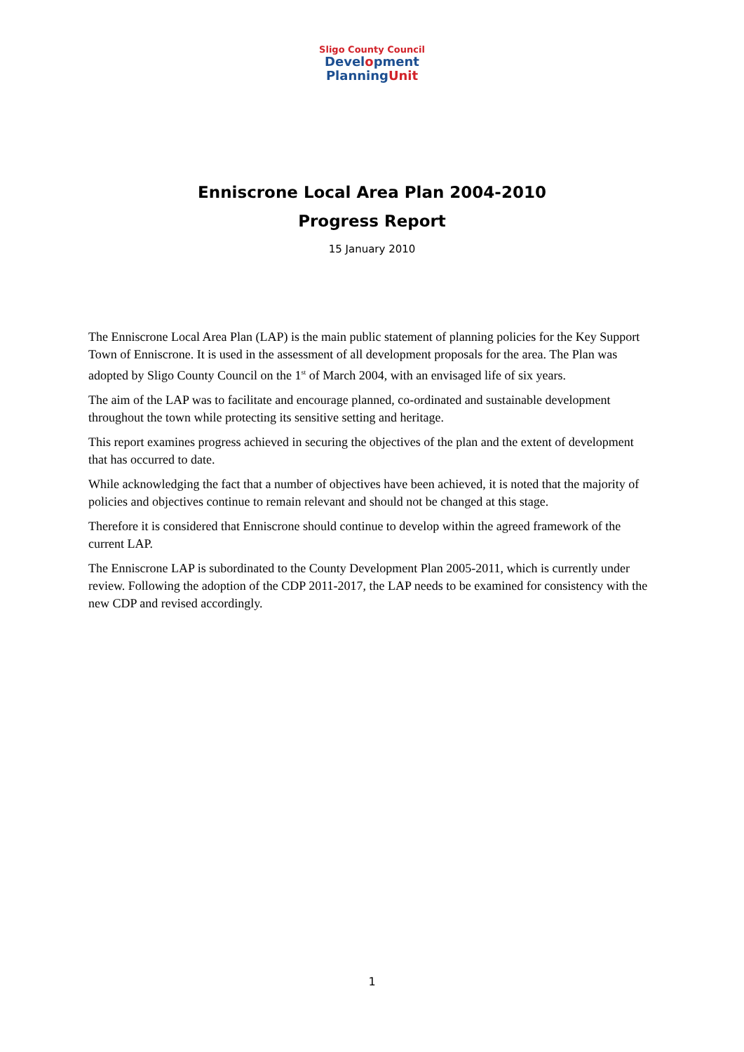Sligo County Council
Development
PlanningUnit
Enniscrone Local Area Plan 2004-2010
Progress Report
15 January 2010
The Enniscrone Local Area Plan (LAP) is the main public statement of planning policies for the Key Support Town of Enniscrone. It is used in the assessment of all development proposals for the area. The Plan was adopted by Sligo County Council on the 1<sup>st</sup> of March 2004, with an envisaged life of six years.
The aim of the LAP was to facilitate and encourage planned, co-ordinated and sustainable development throughout the town while protecting its sensitive setting and heritage.
This report examines progress achieved in securing the objectives of the plan and the extent of development that has occurred to date.
While acknowledging the fact that a number of objectives have been achieved, it is noted that the majority of policies and objectives continue to remain relevant and should not be changed at this stage.
Therefore it is considered that Enniscrone should continue to develop within the agreed framework of the current LAP.
The Enniscrone LAP is subordinated to the County Development Plan 2005-2011, which is currently under review. Following the adoption of the CDP 2011-2017, the LAP needs to be examined for consistency with the new CDP and revised accordingly.
1